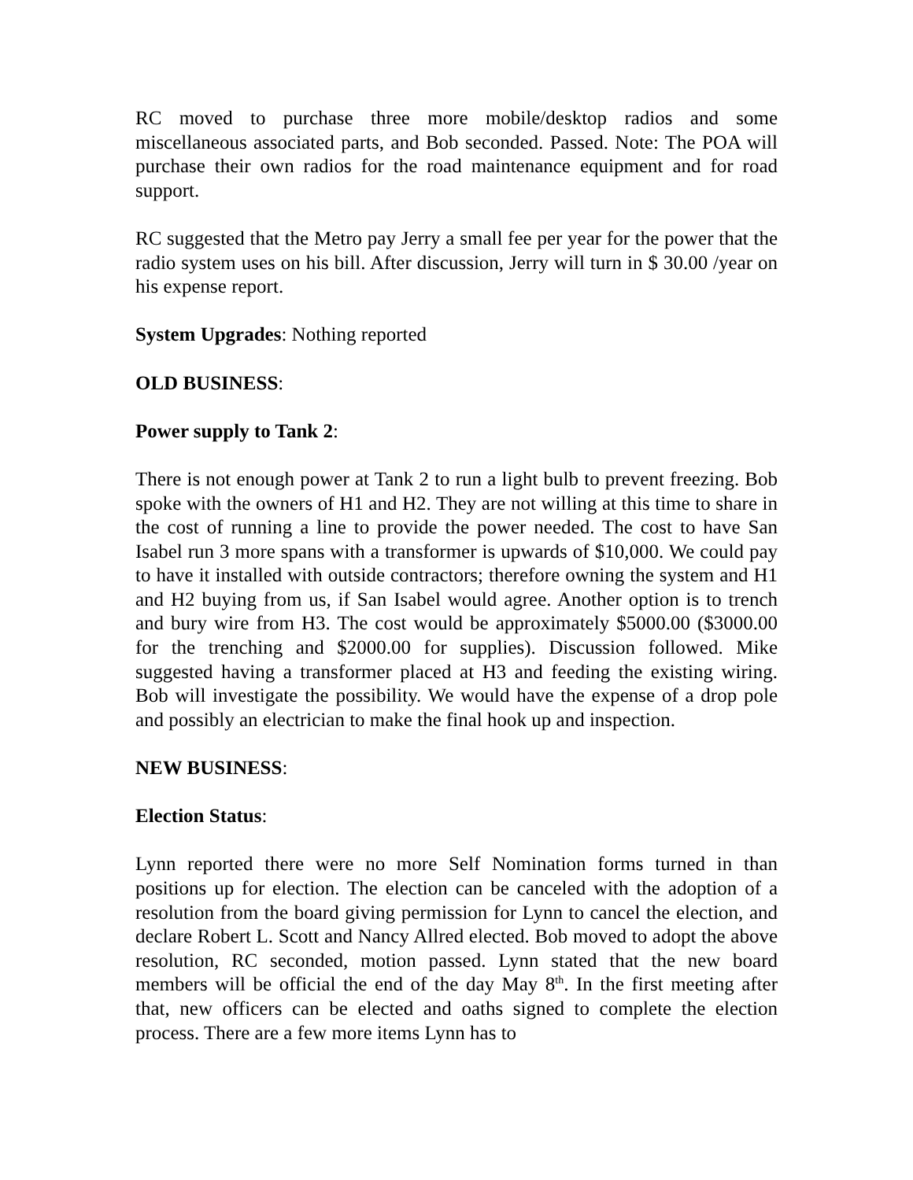RC moved to purchase three more mobile/desktop radios and some miscellaneous associated parts, and Bob seconded. Passed. Note: The POA will purchase their own radios for the road maintenance equipment and for road support.
RC suggested that the Metro pay Jerry a small fee per year for the power that the radio system uses on his bill. After discussion, Jerry will turn in $ 30.00 /year on his expense report.
System Upgrades: Nothing reported
OLD BUSINESS:
Power supply to Tank 2:
There is not enough power at Tank 2 to run a light bulb to prevent freezing. Bob spoke with the owners of H1 and H2. They are not willing at this time to share in the cost of running a line to provide the power needed. The cost to have San Isabel run 3 more spans with a transformer is upwards of $10,000. We could pay to have it installed with outside contractors; therefore owning the system and H1 and H2 buying from us, if San Isabel would agree. Another option is to trench and bury wire from H3. The cost would be approximately $5000.00 ($3000.00 for the trenching and $2000.00 for supplies). Discussion followed. Mike suggested having a transformer placed at H3 and feeding the existing wiring. Bob will investigate the possibility. We would have the expense of a drop pole and possibly an electrician to make the final hook up and inspection.
NEW BUSINESS:
Election Status:
Lynn reported there were no more Self Nomination forms turned in than positions up for election. The election can be canceled with the adoption of a resolution from the board giving permission for Lynn to cancel the election, and declare Robert L. Scott and Nancy Allred elected. Bob moved to adopt the above resolution, RC seconded, motion passed. Lynn stated that the new board members will be official the end of the day May 8<sup>th</sup>. In the first meeting after that, new officers can be elected and oaths signed to complete the election process. There are a few more items Lynn has to